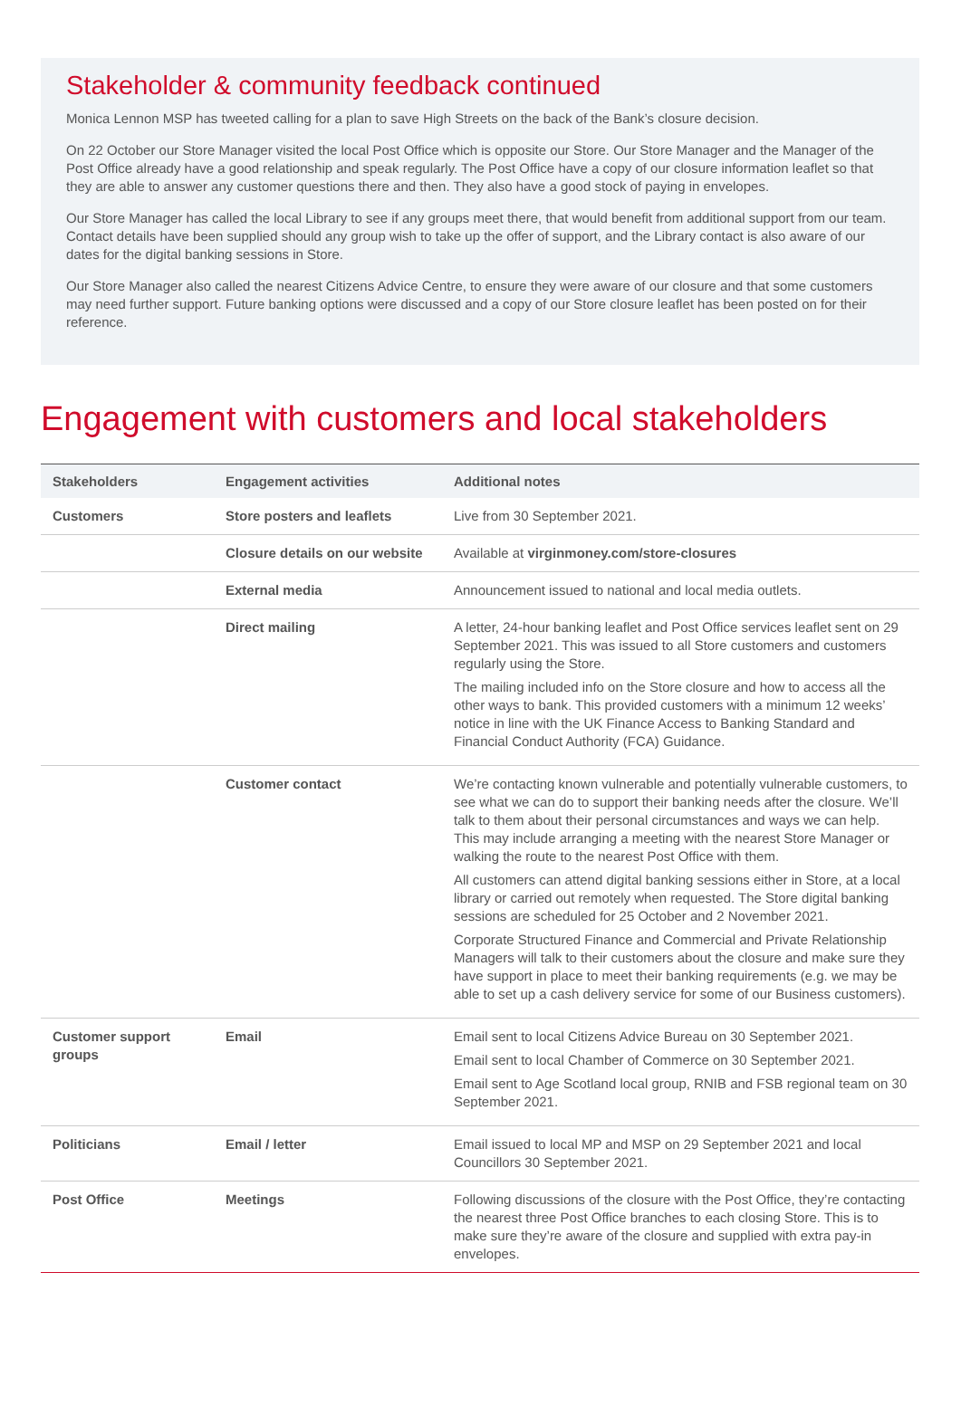Stakeholder & community feedback continued
Monica Lennon MSP has tweeted calling for a plan to save High Streets on the back of the Bank’s closure decision.
On 22 October our Store Manager visited the local Post Office which is opposite our Store. Our Store Manager and the Manager of the Post Office already have a good relationship and speak regularly. The Post Office have a copy of our closure information leaflet so that they are able to answer any customer questions there and then. They also have a good stock of paying in envelopes.
Our Store Manager has called the local Library to see if any groups meet there, that would benefit from additional support from our team. Contact details have been supplied should any group wish to take up the offer of support, and the Library contact is also aware of our dates for the digital banking sessions in Store.
Our Store Manager also called the nearest Citizens Advice Centre, to ensure they were aware of our closure and that some customers may need further support. Future banking options were discussed and a copy of our Store closure leaflet has been posted on for their reference.
Engagement with customers and local stakeholders
| Stakeholders | Engagement activities | Additional notes |
| --- | --- | --- |
| Customers | Store posters and leaflets | Live from 30 September 2021. |
| | Closure details on our website | Available at virginmoney.com/store-closures |
| | External media | Announcement issued to national and local media outlets. |
| | Direct mailing | A letter, 24-hour banking leaflet and Post Office services leaflet sent on 29 September 2021. This was issued to all Store customers and customers regularly using the Store. The mailing included info on the Store closure and how to access all the other ways to bank. This provided customers with a minimum 12 weeks’ notice in line with the UK Finance Access to Banking Standard and Financial Conduct Authority (FCA) Guidance. |
| | Customer contact | We’re contacting known vulnerable and potentially vulnerable customers, to see what we can do to support their banking needs after the closure. We’ll talk to them about their personal circumstances and ways we can help. This may include arranging a meeting with the nearest Store Manager or walking the route to the nearest Post Office with them. All customers can attend digital banking sessions either in Store, at a local library or carried out remotely when requested. The Store digital banking sessions are scheduled for 25 October and 2 November 2021. Corporate Structured Finance and Commercial and Private Relationship Managers will talk to their customers about the closure and make sure they have support in place to meet their banking requirements (e.g. we may be able to set up a cash delivery service for some of our Business customers). |
| Customer support groups | Email | Email sent to local Citizens Advice Bureau on 30 September 2021. Email sent to local Chamber of Commerce on 30 September 2021. Email sent to Age Scotland local group, RNIB and FSB regional team on 30 September 2021. |
| Politicians | Email / letter | Email issued to local MP and MSP on 29 September 2021 and local Councillors 30 September 2021. |
| Post Office | Meetings | Following discussions of the closure with the Post Office, they’re contacting the nearest three Post Office branches to each closing Store. This is to make sure they’re aware of the closure and supplied with extra pay-in envelopes. |